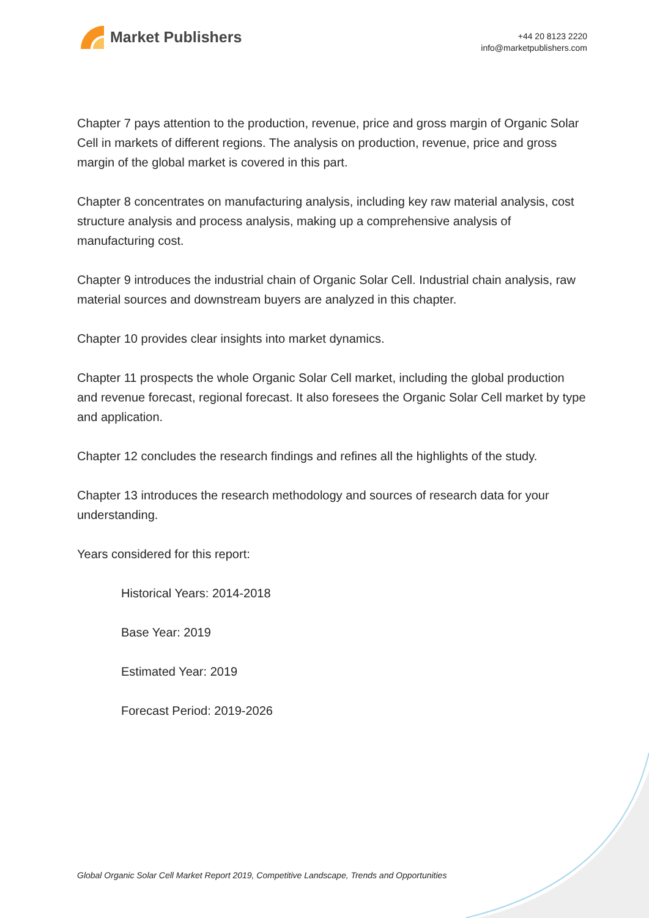Market Publishers
+44 20 8123 2220
info@marketpublishers.com
Chapter 7 pays attention to the production, revenue, price and gross margin of Organic Solar Cell in markets of different regions. The analysis on production, revenue, price and gross margin of the global market is covered in this part.
Chapter 8 concentrates on manufacturing analysis, including key raw material analysis, cost structure analysis and process analysis, making up a comprehensive analysis of manufacturing cost.
Chapter 9 introduces the industrial chain of Organic Solar Cell. Industrial chain analysis, raw material sources and downstream buyers are analyzed in this chapter.
Chapter 10 provides clear insights into market dynamics.
Chapter 11 prospects the whole Organic Solar Cell market, including the global production and revenue forecast, regional forecast. It also foresees the Organic Solar Cell market by type and application.
Chapter 12 concludes the research findings and refines all the highlights of the study.
Chapter 13 introduces the research methodology and sources of research data for your understanding.
Years considered for this report:
Historical Years: 2014-2018
Base Year: 2019
Estimated Year: 2019
Forecast Period: 2019-2026
Global Organic Solar Cell Market Report 2019, Competitive Landscape, Trends and Opportunities